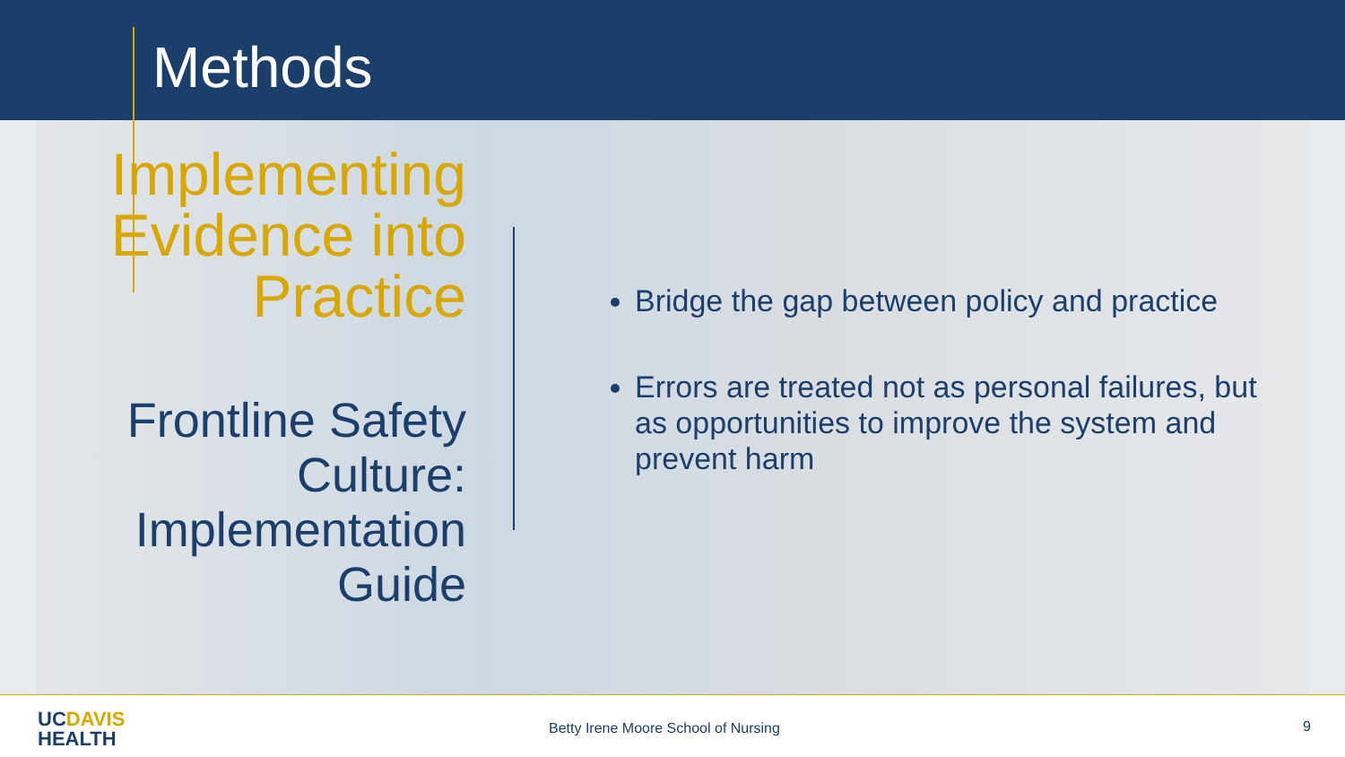Methods
Implementing Evidence into Practice
Frontline Safety Culture: Implementation Guide
Bridge the gap between policy and practice
Errors are treated not as personal failures, but as opportunities to improve the system and prevent harm
UCDAVIS
HEALTH
Betty Irene Moore School of Nursing
9